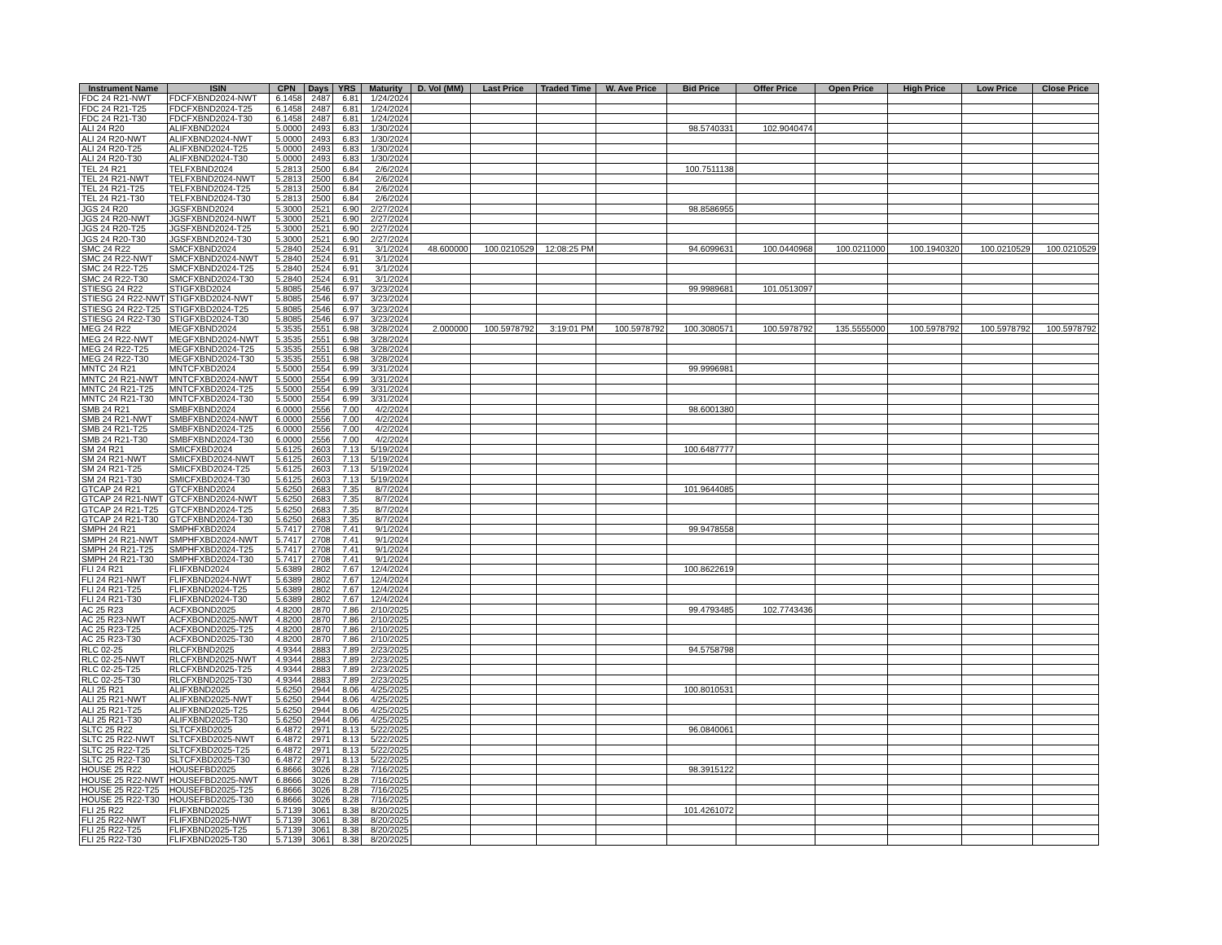| Instrument Name | ISIN | CPN | Days | YRS | Maturity | D. Vol (MM) | Last Price | Traded Time | W. Ave Price | Bid Price | Offer Price | Open Price | High Price | Low Price | Close Price |
| --- | --- | --- | --- | --- | --- | --- | --- | --- | --- | --- | --- | --- | --- | --- | --- |
| FDC 24 R21-NWT | FDCFXBND2024-NWT | 6.1458 | 2487 | 6.81 | 1/24/2024 | | | | | | | | | | |
| FDC 24 R21-T25 | FDCFXBND2024-T25 | 6.1458 | 2487 | 6.81 | 1/24/2024 | | | | | | | | | | |
| FDC 24 R21-T30 | FDCFXBND2024-T30 | 6.1458 | 2487 | 6.81 | 1/24/2024 | | | | | | | | | | |
| ALI 24 R20 | ALIFXBND2024 | 5.0000 | 2493 | 6.83 | 1/30/2024 | | | | | 98.5740331 | 102.9040474 | | | | |
| ALI 24 R20-NWT | ALIFXBND2024-NWT | 5.0000 | 2493 | 6.83 | 1/30/2024 | | | | | | | | | | |
| ALI 24 R20-T25 | ALIFXBND2024-T25 | 5.0000 | 2493 | 6.83 | 1/30/2024 | | | | | | | | | | |
| ALI 24 R20-T30 | ALIFXBND2024-T30 | 5.0000 | 2493 | 6.83 | 1/30/2024 | | | | | | | | | | |
| TEL 24 R21 | TELFXBND2024 | 5.2813 | 2500 | 6.84 | 2/6/2024 | | | | | 100.7511138 | | | | | |
| TEL 24 R21-NWT | TELFXBND2024-NWT | 5.2813 | 2500 | 6.84 | 2/6/2024 | | | | | | | | | | |
| TEL 24 R21-T25 | TELFXBND2024-T25 | 5.2813 | 2500 | 6.84 | 2/6/2024 | | | | | | | | | | |
| TEL 24 R21-T30 | TELFXBND2024-T30 | 5.2813 | 2500 | 6.84 | 2/6/2024 | | | | | | | | | | |
| JGS 24 R20 | JGSFXBND2024 | 5.3000 | 2521 | 6.90 | 2/27/2024 | | | | | 98.8586955 | | | | | |
| JGS 24 R20-NWT | JGSFXBND2024-NWT | 5.3000 | 2521 | 6.90 | 2/27/2024 | | | | | | | | | | |
| JGS 24 R20-T25 | JGSFXBND2024-T25 | 5.3000 | 2521 | 6.90 | 2/27/2024 | | | | | | | | | | |
| JGS 24 R20-T30 | JGSFXBND2024-T30 | 5.3000 | 2521 | 6.90 | 2/27/2024 | | | | | | | | | | |
| SMC 24 R22 | SMCFXBND2024 | 5.2840 | 2524 | 6.91 | 3/1/2024 | 48.600000 | 100.0210529 | 12:08:25 PM | | 94.6099631 | 100.0440968 | 100.0211000 | 100.1940320 | 100.0210529 | 100.0210529 |
| SMC 24 R22-NWT | SMCFXBND2024-NWT | 5.2840 | 2524 | 6.91 | 3/1/2024 | | | | | | | | | | |
| SMC 24 R22-T25 | SMCFXBND2024-T25 | 5.2840 | 2524 | 6.91 | 3/1/2024 | | | | | | | | | | |
| SMC 24 R22-T30 | SMCFXBND2024-T30 | 5.2840 | 2524 | 6.91 | 3/1/2024 | | | | | | | | | | |
| STIESG 24 R22 | STIGFXBD2024 | 5.8085 | 2546 | 6.97 | 3/23/2024 | | | | | 99.9989681 | 101.0513097 | | | | |
| STIESG 24 R22-NWT | STIGFXBD2024-NWT | 5.8085 | 2546 | 6.97 | 3/23/2024 | | | | | | | | | | |
| STIESG 24 R22-T25 | STIGFXBD2024-T25 | 5.8085 | 2546 | 6.97 | 3/23/2024 | | | | | | | | | | |
| STIESG 24 R22-T30 | STIGFXBD2024-T30 | 5.8085 | 2546 | 6.97 | 3/23/2024 | | | | | | | | | | |
| MEG 24 R22 | MEGFXBND2024 | 5.3535 | 2551 | 6.98 | 3/28/2024 | 2.000000 | 100.5978792 | 3:19:01 PM | 100.5978792 | 100.3080571 | 100.5978792 | 135.5555000 | 100.5978792 | 100.5978792 | 100.5978792 |
| MEG 24 R22-NWT | MEGFXBND2024-NWT | 5.3535 | 2551 | 6.98 | 3/28/2024 | | | | | | | | | | |
| MEG 24 R22-T25 | MEGFXBND2024-T25 | 5.3535 | 2551 | 6.98 | 3/28/2024 | | | | | | | | | | |
| MEG 24 R22-T30 | MEGFXBND2024-T30 | 5.3535 | 2551 | 6.98 | 3/28/2024 | | | | | | | | | | |
| MNTC 24 R21 | MNTCFXBD2024 | 5.5000 | 2554 | 6.99 | 3/31/2024 | | | | | 99.9996981 | | | | | |
| MNTC 24 R21-NWT | MNTCFXBD2024-NWT | 5.5000 | 2554 | 6.99 | 3/31/2024 | | | | | | | | | | |
| MNTC 24 R21-T25 | MNTCFXBD2024-T25 | 5.5000 | 2554 | 6.99 | 3/31/2024 | | | | | | | | | | |
| MNTC 24 R21-T30 | MNTCFXBD2024-T30 | 5.5000 | 2554 | 6.99 | 3/31/2024 | | | | | | | | | | |
| SMB 24 R21 | SMBFXBND2024 | 6.0000 | 2556 | 7.00 | 4/2/2024 | | | | | 98.6001380 | | | | | |
| SMB 24 R21-NWT | SMBFXBND2024-NWT | 6.0000 | 2556 | 7.00 | 4/2/2024 | | | | | | | | | | |
| SMB 24 R21-T25 | SMBFXBND2024-T25 | 6.0000 | 2556 | 7.00 | 4/2/2024 | | | | | | | | | | |
| SMB 24 R21-T30 | SMBFXBND2024-T30 | 6.0000 | 2556 | 7.00 | 4/2/2024 | | | | | | | | | | |
| SM 24 R21 | SMICFXBD2024 | 5.6125 | 2603 | 7.13 | 5/19/2024 | | | | | 100.6487777 | | | | | |
| SM 24 R21-NWT | SMICFXBD2024-NWT | 5.6125 | 2603 | 7.13 | 5/19/2024 | | | | | | | | | | |
| SM 24 R21-T25 | SMICFXBD2024-T25 | 5.6125 | 2603 | 7.13 | 5/19/2024 | | | | | | | | | | |
| SM 24 R21-T30 | SMICFXBD2024-T30 | 5.6125 | 2603 | 7.13 | 5/19/2024 | | | | | | | | | | |
| GTCAP 24 R21 | GTCFXBND2024 | 5.6250 | 2683 | 7.35 | 8/7/2024 | | | | | 101.9644085 | | | | | |
| GTCAP 24 R21-NWT | GTCFXBND2024-NWT | 5.6250 | 2683 | 7.35 | 8/7/2024 | | | | | | | | | | |
| GTCAP 24 R21-T25 | GTCFXBND2024-T25 | 5.6250 | 2683 | 7.35 | 8/7/2024 | | | | | | | | | | |
| GTCAP 24 R21-T30 | GTCFXBND2024-T30 | 5.6250 | 2683 | 7.35 | 8/7/2024 | | | | | | | | | | |
| SMPH 24 R21 | SMPHFXBD2024 | 5.7417 | 2708 | 7.41 | 9/1/2024 | | | | | 99.9478558 | | | | | |
| SMPH 24 R21-NWT | SMPHFXBD2024-NWT | 5.7417 | 2708 | 7.41 | 9/1/2024 | | | | | | | | | | |
| SMPH 24 R21-T25 | SMPHFXBD2024-T25 | 5.7417 | 2708 | 7.41 | 9/1/2024 | | | | | | | | | | |
| SMPH 24 R21-T30 | SMPHFXBD2024-T30 | 5.7417 | 2708 | 7.41 | 9/1/2024 | | | | | | | | | | |
| FLI 24 R21 | FLIFXBND2024 | 5.6389 | 2802 | 7.67 | 12/4/2024 | | | | | 100.8622619 | | | | | |
| FLI 24 R21-NWT | FLIFXBND2024-NWT | 5.6389 | 2802 | 7.67 | 12/4/2024 | | | | | | | | | | |
| FLI 24 R21-T25 | FLIFXBND2024-T25 | 5.6389 | 2802 | 7.67 | 12/4/2024 | | | | | | | | | | |
| FLI 24 R21-T30 | FLIFXBND2024-T30 | 5.6389 | 2802 | 7.67 | 12/4/2024 | | | | | | | | | | |
| AC 25 R23 | ACFXBOND2025 | 4.8200 | 2870 | 7.86 | 2/10/2025 | | | | | 99.4793485 | 102.7743436 | | | | |
| AC 25 R23-NWT | ACFXBOND2025-NWT | 4.8200 | 2870 | 7.86 | 2/10/2025 | | | | | | | | | | |
| AC 25 R23-T25 | ACFXBOND2025-T25 | 4.8200 | 2870 | 7.86 | 2/10/2025 | | | | | | | | | | |
| AC 25 R23-T30 | ACFXBOND2025-T30 | 4.8200 | 2870 | 7.86 | 2/10/2025 | | | | | | | | | | |
| RLC 02-25 | RLCFXBND2025 | 4.9344 | 2883 | 7.89 | 2/23/2025 | | | | | 94.5758798 | | | | | |
| RLC 02-25-NWT | RLCFXBND2025-NWT | 4.9344 | 2883 | 7.89 | 2/23/2025 | | | | | | | | | | |
| RLC 02-25-T25 | RLCFXBND2025-T25 | 4.9344 | 2883 | 7.89 | 2/23/2025 | | | | | | | | | | |
| RLC 02-25-T30 | RLCFXBND2025-T30 | 4.9344 | 2883 | 7.89 | 2/23/2025 | | | | | | | | | | |
| ALI 25 R21 | ALIFXBND2025 | 5.6250 | 2944 | 8.06 | 4/25/2025 | | | | | 100.8010531 | | | | | |
| ALI 25 R21-NWT | ALIFXBND2025-NWT | 5.6250 | 2944 | 8.06 | 4/25/2025 | | | | | | | | | | |
| ALI 25 R21-T25 | ALIFXBND2025-T25 | 5.6250 | 2944 | 8.06 | 4/25/2025 | | | | | | | | | | |
| ALI 25 R21-T30 | ALIFXBND2025-T30 | 5.6250 | 2944 | 8.06 | 4/25/2025 | | | | | | | | | | |
| SLTC 25 R22 | SLTCFXBD2025 | 6.4872 | 2971 | 8.13 | 5/22/2025 | | | | | 96.0840061 | | | | | |
| SLTC 25 R22-NWT | SLTCFXBD2025-NWT | 6.4872 | 2971 | 8.13 | 5/22/2025 | | | | | | | | | | |
| SLTC 25 R22-T25 | SLTCFXBD2025-T25 | 6.4872 | 2971 | 8.13 | 5/22/2025 | | | | | | | | | | |
| SLTC 25 R22-T30 | SLTCFXBD2025-T30 | 6.4872 | 2971 | 8.13 | 5/22/2025 | | | | | | | | | | |
| HOUSE 25 R22 | HOUSEFBD2025 | 6.8666 | 3026 | 8.28 | 7/16/2025 | | | | | 98.3915122 | | | | | |
| HOUSE 25 R22-NWT | HOUSEFBD2025-NWT | 6.8666 | 3026 | 8.28 | 7/16/2025 | | | | | | | | | | |
| HOUSE 25 R22-T25 | HOUSEFBD2025-T25 | 6.8666 | 3026 | 8.28 | 7/16/2025 | | | | | | | | | | |
| HOUSE 25 R22-T30 | HOUSEFBD2025-T30 | 6.8666 | 3026 | 8.28 | 7/16/2025 | | | | | | | | | | |
| FLI 25 R22 | FLIFXBND2025 | 5.7139 | 3061 | 8.38 | 8/20/2025 | | | | | 101.4261072 | | | | | |
| FLI 25 R22-NWT | FLIFXBND2025-NWT | 5.7139 | 3061 | 8.38 | 8/20/2025 | | | | | | | | | | |
| FLI 25 R22-T25 | FLIFXBND2025-T25 | 5.7139 | 3061 | 8.38 | 8/20/2025 | | | | | | | | | | |
| FLI 25 R22-T30 | FLIFXBND2025-T30 | 5.7139 | 3061 | 8.38 | 8/20/2025 | | | | | | | | | | |